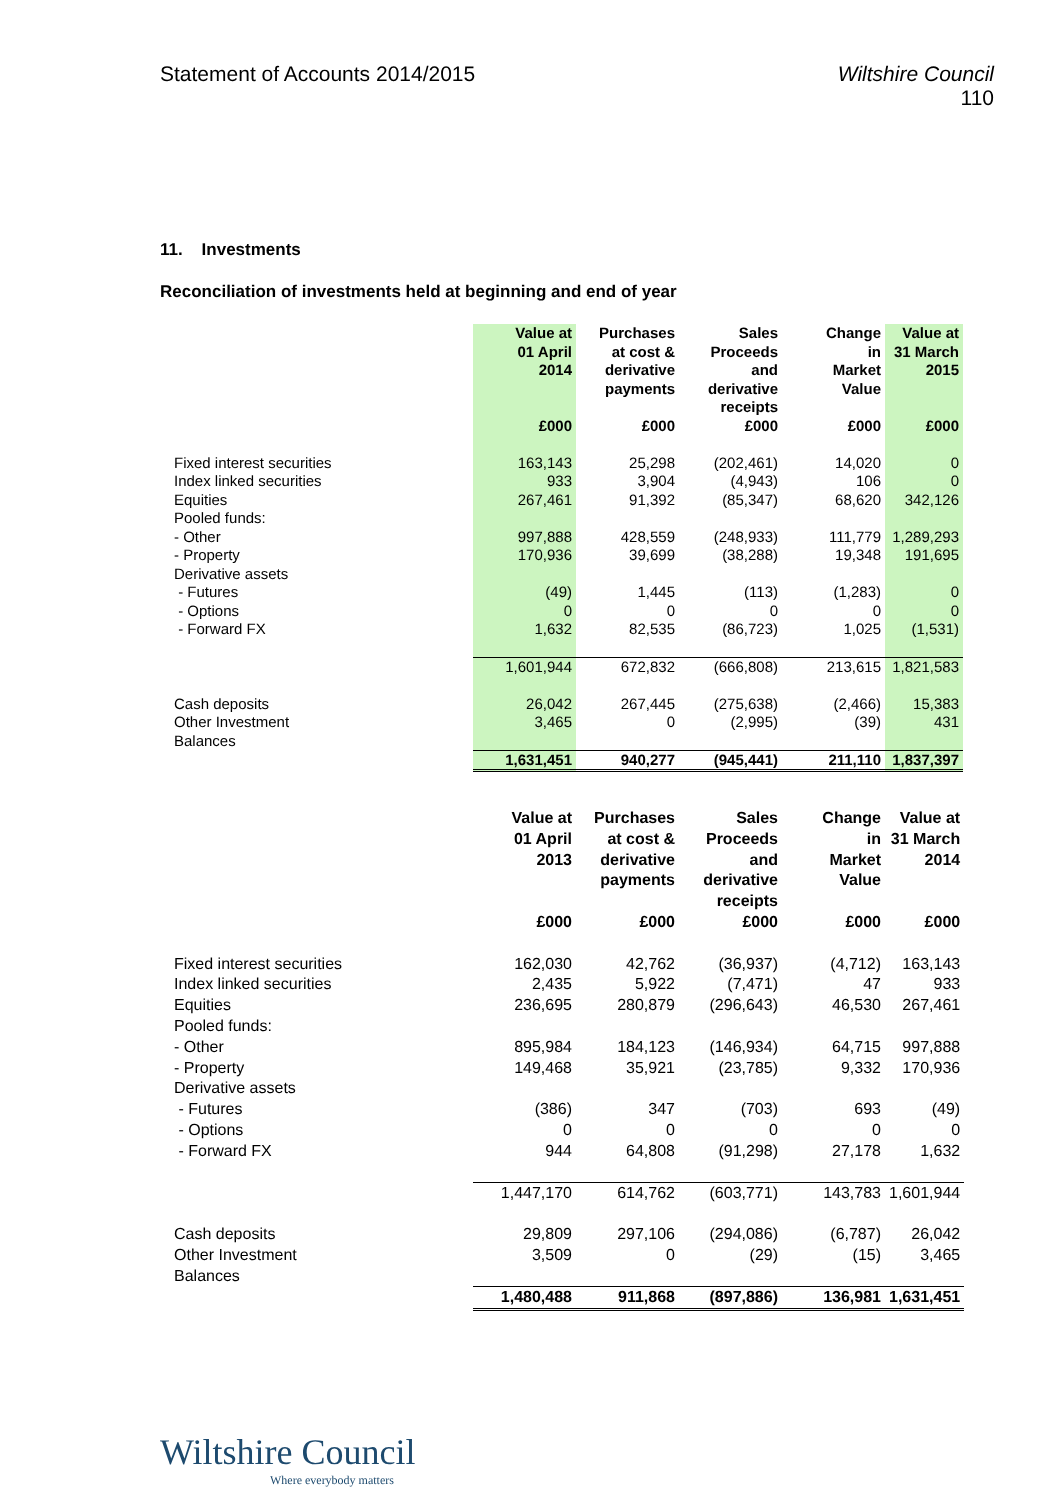Statement of Accounts 2014/2015
Wiltshire Council
110
11. Investments
Reconciliation of investments held at beginning and end of year
| | Value at 01 April 2014 | Purchases at cost & derivative payments | Sales Proceeds and derivative receipts | Change in Market Value | Value at 31 March 2015 |
| --- | --- | --- | --- | --- | --- |
| | £000 | £000 | £000 | £000 | £000 |
| Fixed interest securities | 163,143 | 25,298 | (202,461) | 14,020 | 0 |
| Index linked securities | 933 | 3,904 | (4,943) | 106 | 0 |
| Equities | 267,461 | 91,392 | (85,347) | 68,620 | 342,126 |
| Pooled funds: | | | | | |
| - Other | 997,888 | 428,559 | (248,933) | 111,779 | 1,289,293 |
| - Property | 170,936 | 39,699 | (38,288) | 19,348 | 191,695 |
| Derivative assets | | | | | |
| - Futures | (49) | 1,445 | (113) | (1,283) | 0 |
| - Options | 0 | 0 | 0 | 0 | 0 |
| - Forward FX | 1,632 | 82,535 | (86,723) | 1,025 | (1,531) |
| | 1,601,944 | 672,832 | (666,808) | 213,615 | 1,821,583 |
| Cash deposits | 26,042 | 267,445 | (275,638) | (2,466) | 15,383 |
| Other Investment Balances | 3,465 | 0 | (2,995) | (39) | 431 |
| | 1,631,451 | 940,277 | (945,441) | 211,110 | 1,837,397 |
| | Value at 01 April 2013 | Purchases at cost & derivative payments | Sales Proceeds and derivative receipts | Change in Market Value | Value at 31 March 2014 |
| --- | --- | --- | --- | --- | --- |
| | £000 | £000 | £000 | £000 | £000 |
| Fixed interest securities | 162,030 | 42,762 | (36,937) | (4,712) | 163,143 |
| Index linked securities | 2,435 | 5,922 | (7,471) | 47 | 933 |
| Equities | 236,695 | 280,879 | (296,643) | 46,530 | 267,461 |
| Pooled funds: | | | | | |
| - Other | 895,984 | 184,123 | (146,934) | 64,715 | 997,888 |
| - Property | 149,468 | 35,921 | (23,785) | 9,332 | 170,936 |
| Derivative assets | | | | | |
| - Futures | (386) | 347 | (703) | 693 | (49) |
| - Options | 0 | 0 | 0 | 0 | 0 |
| - Forward FX | 944 | 64,808 | (91,298) | 27,178 | 1,632 |
| | 1,447,170 | 614,762 | (603,771) | 143,783 | 1,601,944 |
| Cash deposits | 29,809 | 297,106 | (294,086) | (6,787) | 26,042 |
| Other Investment Balances | 3,509 | 0 | (29) | (15) | 3,465 |
| | 1,480,488 | 911,868 | (897,886) | 136,981 | 1,631,451 |
Wiltshire Council
Where everybody matters